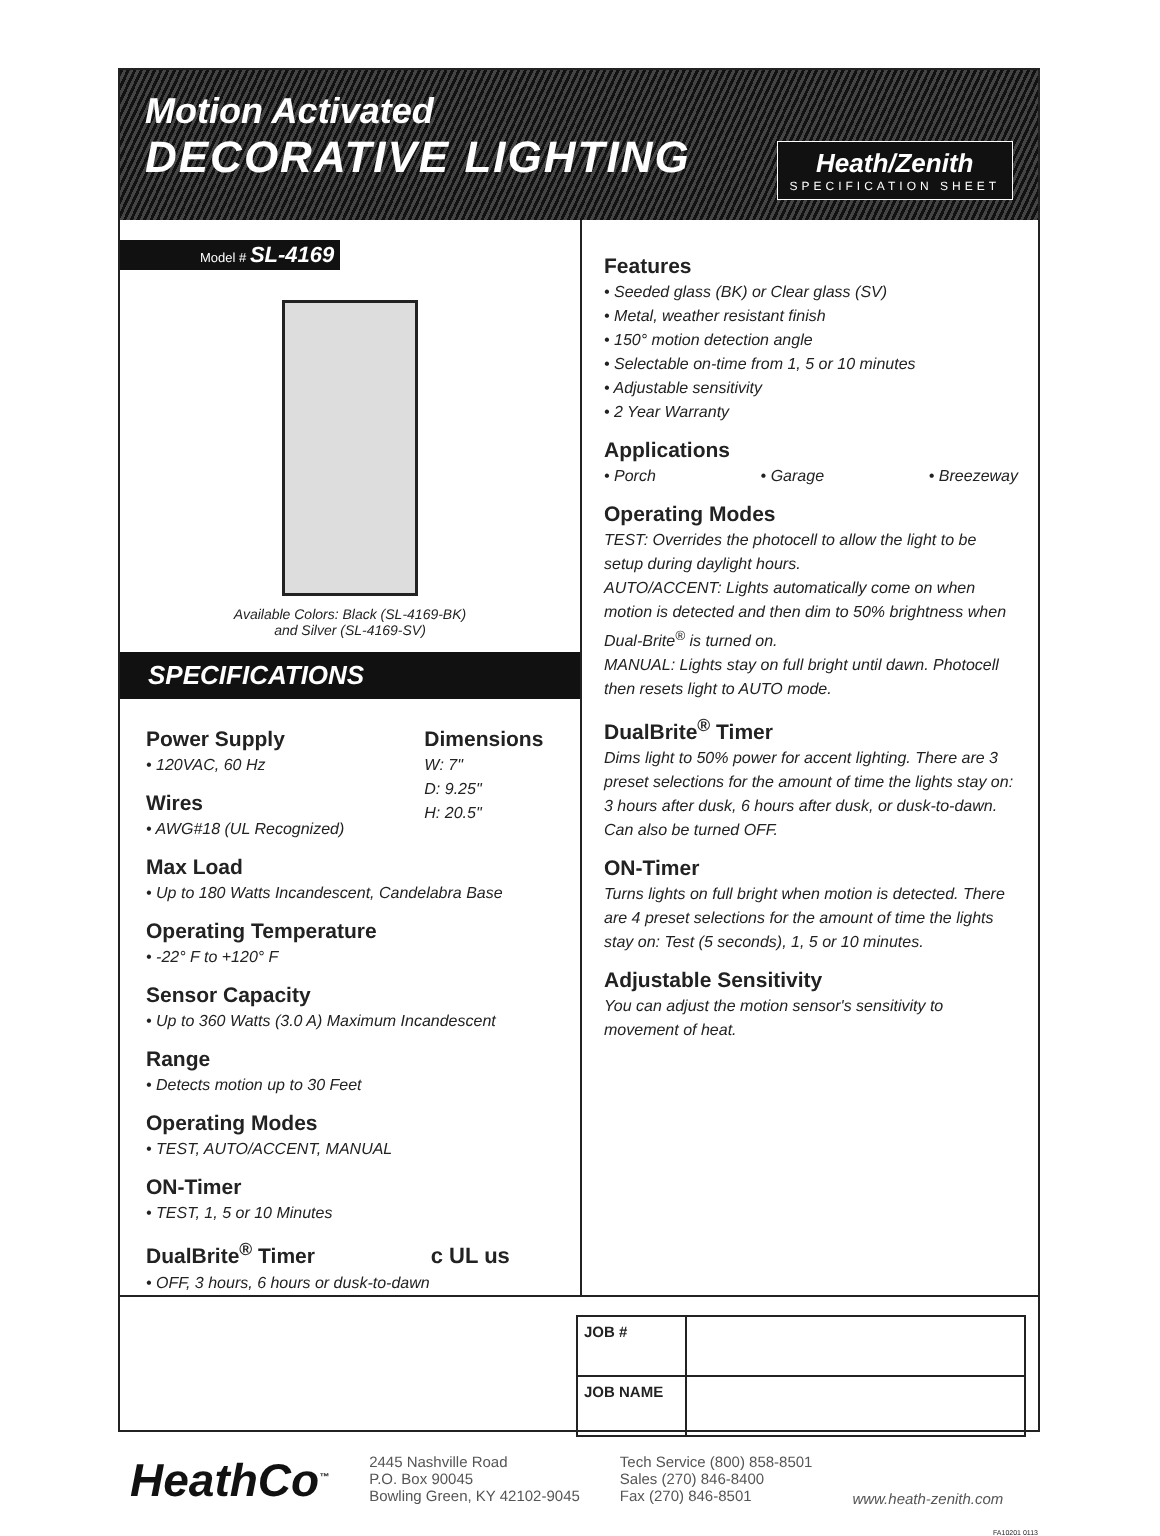Motion Activated
DECORATIVE LIGHTING
Heath/Zenith
SPECIFICATION SHEET
Model # SL-4169
Available Colors: Black (SL-4169-BK)
and Silver (SL-4169-SV)
SPECIFICATIONS
Power Supply
• 120VAC, 60 Hz
Wires
• AWG#18 (UL Recognized)
Dimensions
W: 7"
D: 9.25"
H: 20.5"
Max Load
• Up to 180 Watts Incandescent, Candelabra Base
Operating Temperature
• -22° F to +120° F
Sensor Capacity
• Up to 360 Watts (3.0 A) Maximum Incandescent
Range
• Detects motion up to 30 Feet
Operating Modes
• TEST, AUTO/ACCENT, MANUAL
ON-Timer
• TEST, 1, 5 or 10 Minutes
DualBrite<sup>®</sup> Timer c UL us
• OFF, 3 hours, 6 hours or dusk-to-dawn
Features
• Seeded glass (BK) or Clear glass (SV)
• Metal, weather resistant finish
• 150° motion detection angle
• Selectable on-time from 1, 5 or 10 minutes
• Adjustable sensitivity
• 2 Year Warranty
Applications
• Porch • Garage • Breezeway
Operating Modes
TEST: Overrides the photocell to allow the light to be setup during daylight hours.
AUTO/ACCENT: Lights automatically come on when motion is detected and then dim to 50% brightness when Dual-Brite<sup>®</sup> is turned on.
MANUAL: Lights stay on full bright until dawn. Photocell then resets light to AUTO mode.
DualBrite<sup>®</sup> Timer
Dims light to 50% power for accent lighting. There are 3 preset selections for the amount of time the lights stay on: 3 hours after dusk, 6 hours after dusk, or dusk-to-dawn. Can also be turned OFF.
ON-Timer
Turns lights on full bright when motion is detected. There are 4 preset selections for the amount of time the lights stay on: Test (5 seconds), 1, 5 or 10 minutes.
Adjustable Sensitivity
You can adjust the motion sensor's sensitivity to movement of heat.
| JOB # | |
| JOB NAME | |
HeathCo<sup>™</sup>
2445 Nashville Road
P.O. Box 90045
Bowling Green, KY 42102-9045
Tech Service (800) 858-8501
Sales (270) 846-8400
Fax (270) 846-8501
www.heath-zenith.com
FA10201 0113